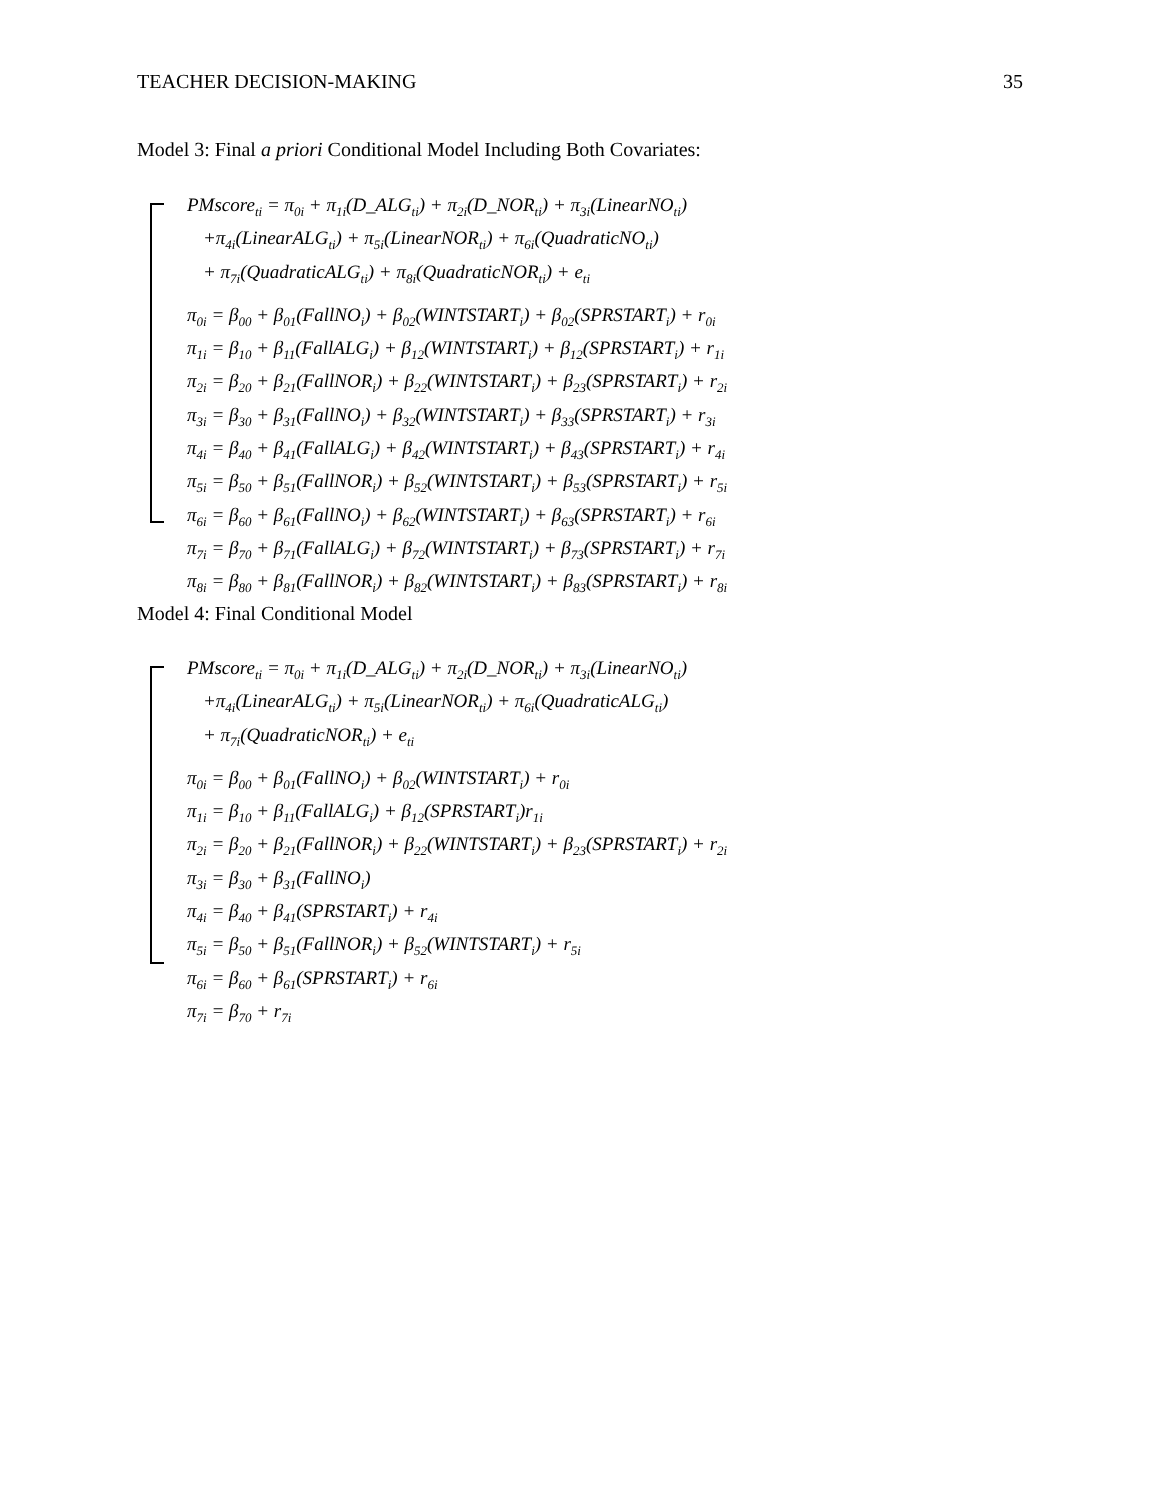TEACHER DECISION-MAKING 35
Model 3: Final a priori Conditional Model Including Both Covariates:
PMscore<sub>ti</sub> = π<sub>0i</sub> + π<sub>1i</sub>(D_ALG<sub>ti</sub>) + π<sub>2i</sub>(D_NOR<sub>ti</sub>) + π<sub>3i</sub>(LinearNO<sub>ti</sub>)
+π<sub>4i</sub>(LinearALG<sub>ti</sub>) + π<sub>5i</sub>(LinearNOR<sub>ti</sub>) + π<sub>6i</sub>(QuadraticNO<sub>ti</sub>)
+ π<sub>7i</sub>(QuadraticALG<sub>ti</sub>) + π<sub>8i</sub>(QuadraticNOR<sub>ti</sub>) + e<sub>ti</sub>
π<sub>0i</sub> = β<sub>00</sub> + β<sub>01</sub>(FallNO<sub>i</sub>) + β<sub>02</sub>(WINTSTART<sub>i</sub>) + β<sub>02</sub>(SPRSTART<sub>i</sub>) + r<sub>0i</sub>
π<sub>1i</sub> = β<sub>10</sub> + β<sub>11</sub>(FallALG<sub>i</sub>) + β<sub>12</sub>(WINTSTART<sub>i</sub>) + β<sub>12</sub>(SPRSTART<sub>i</sub>) + r<sub>1i</sub>
π<sub>2i</sub> = β<sub>20</sub> + β<sub>21</sub>(FallNOR<sub>i</sub>) + β<sub>22</sub>(WINTSTART<sub>i</sub>) + β<sub>23</sub>(SPRSTART<sub>i</sub>) + r<sub>2i</sub>
π<sub>3i</sub> = β<sub>30</sub> + β<sub>31</sub>(FallNO<sub>i</sub>) + β<sub>32</sub>(WINTSTART<sub>i</sub>) + β<sub>33</sub>(SPRSTART<sub>i</sub>) + r<sub>3i</sub>
π<sub>4i</sub> = β<sub>40</sub> + β<sub>41</sub>(FallALG<sub>i</sub>) + β<sub>42</sub>(WINTSTART<sub>i</sub>) + β<sub>43</sub>(SPRSTART<sub>i</sub>) + r<sub>4i</sub>
π<sub>5i</sub> = β<sub>50</sub> + β<sub>51</sub>(FallNOR<sub>i</sub>) + β<sub>52</sub>(WINTSTART<sub>i</sub>) + β<sub>53</sub>(SPRSTART<sub>i</sub>) + r<sub>5i</sub>
π<sub>6i</sub> = β<sub>60</sub> + β<sub>61</sub>(FallNO<sub>i</sub>) + β<sub>62</sub>(WINTSTART<sub>i</sub>) + β<sub>63</sub>(SPRSTART<sub>i</sub>) + r<sub>6i</sub>
π<sub>7i</sub> = β<sub>70</sub> + β<sub>71</sub>(FallALG<sub>i</sub>) + β<sub>72</sub>(WINTSTART<sub>i</sub>) + β<sub>73</sub>(SPRSTART<sub>i</sub>) + r<sub>7i</sub>
π<sub>8i</sub> = β<sub>80</sub> + β<sub>81</sub>(FallNOR<sub>i</sub>) + β<sub>82</sub>(WINTSTART<sub>i</sub>) + β<sub>83</sub>(SPRSTART<sub>i</sub>) + r<sub>8i</sub>
Model 4: Final Conditional Model
PMscore<sub>ti</sub> = π<sub>0i</sub> + π<sub>1i</sub>(D_ALG<sub>ti</sub>) + π<sub>2i</sub>(D_NOR<sub>ti</sub>) + π<sub>3i</sub>(LinearNO<sub>ti</sub>)
+π<sub>4i</sub>(LinearALG<sub>ti</sub>) + π<sub>5i</sub>(LinearNOR<sub>ti</sub>) + π<sub>6i</sub>(QuadraticALG<sub>ti</sub>)
+ π<sub>7i</sub>(QuadraticNOR<sub>ti</sub>) + e<sub>ti</sub>
π<sub>0i</sub> = β<sub>00</sub> + β<sub>01</sub>(FallNO<sub>i</sub>) + β<sub>02</sub>(WINTSTART<sub>i</sub>) + r<sub>0i</sub>
π<sub>1i</sub> = β<sub>10</sub> + β<sub>11</sub>(FallALG<sub>i</sub>) + β<sub>12</sub>(SPRSTART<sub>i</sub>)r<sub>1i</sub>
π<sub>2i</sub> = β<sub>20</sub> + β<sub>21</sub>(FallNOR<sub>i</sub>) + β<sub>22</sub>(WINTSTART<sub>i</sub>) + β<sub>23</sub>(SPRSTART<sub>i</sub>) + r<sub>2i</sub>
π<sub>3i</sub> = β<sub>30</sub> + β<sub>31</sub>(FallNO<sub>i</sub>)
π<sub>4i</sub> = β<sub>40</sub> + β<sub>41</sub>(SPRSTART<sub>i</sub>) + r<sub>4i</sub>
π<sub>5i</sub> = β<sub>50</sub> + β<sub>51</sub>(FallNOR<sub>i</sub>) + β<sub>52</sub>(WINTSTART<sub>i</sub>) + r<sub>5i</sub>
π<sub>6i</sub> = β<sub>60</sub> + β<sub>61</sub>(SPRSTART<sub>i</sub>) + r<sub>6i</sub>
π<sub>7i</sub> = β<sub>70</sub> + r<sub>7i</sub>